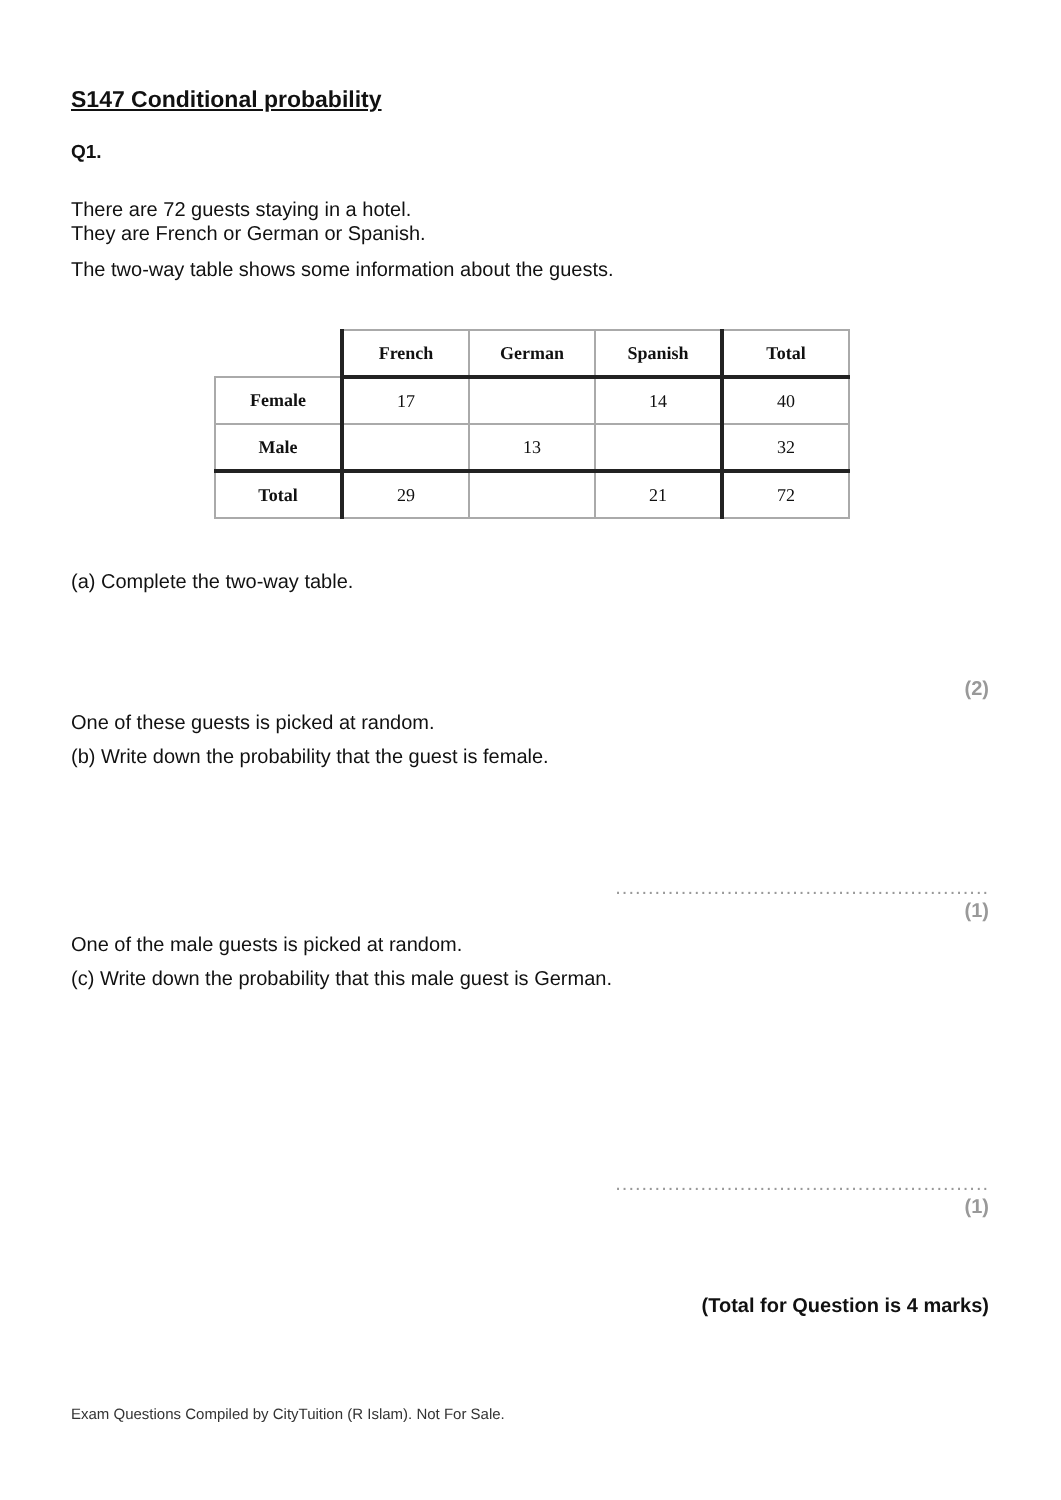S147 Conditional probability
Q1.
There are 72 guests staying in a hotel.
They are French or German or Spanish.
The two-way table shows some information about the guests.
| | French | German | Spanish | Total |
| Female | 17 | | 14 | 40 |
| Male | | 13 | | 32 |
| Total | 29 | | 21 | 72 |
(a) Complete the two-way table.
(2)
One of these guests is picked at random.
(b) Write down the probability that the guest is female.
.........................................................
(1)
One of the male guests is picked at random.
(c) Write down the probability that this male guest is German.
.........................................................
(1)
(Total for Question is 4 marks)
Exam Questions Compiled by CityTuition (R Islam). Not For Sale.